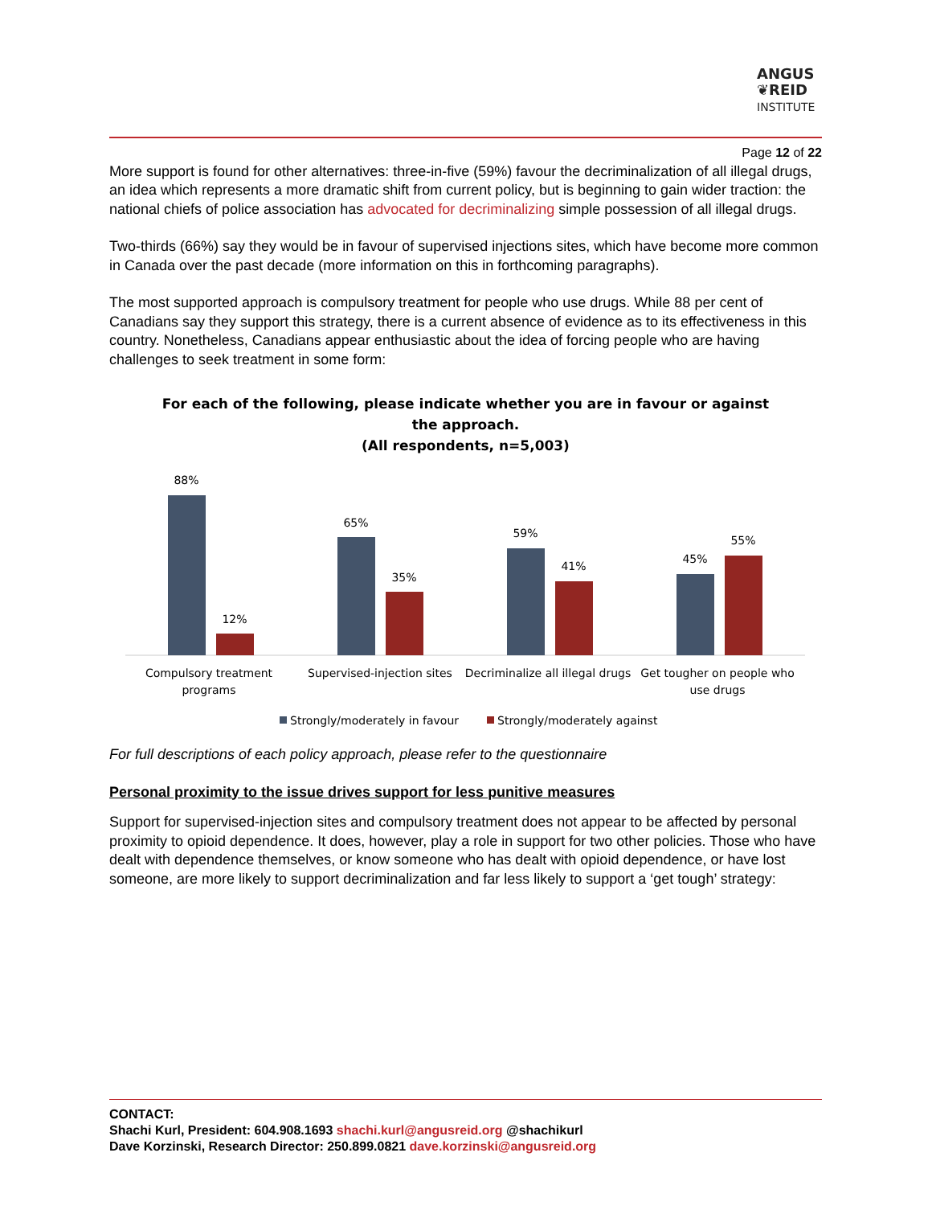ANGUS
❦REID
INSTITUTE
Page 12 of 22
More support is found for other alternatives: three-in-five (59%) favour the decriminalization of all illegal drugs, an idea which represents a more dramatic shift from current policy, but is beginning to gain wider traction: the national chiefs of police association has advocated for decriminalizing simple possession of all illegal drugs.
Two-thirds (66%) say they would be in favour of supervised injections sites, which have become more common in Canada over the past decade (more information on this in forthcoming paragraphs).
The most supported approach is compulsory treatment for people who use drugs. While 88 per cent of Canadians say they support this strategy, there is a current absence of evidence as to its effectiveness in this country. Nonetheless, Canadians appear enthusiastic about the idea of forcing people who are having challenges to seek treatment in some form:
For each of the following, please indicate whether you are in favour or against
the approach.
(All respondents, n=5,003)
88%
12%
65%
35%
59%
41%
45%
55%
Compulsory treatment
programs
Supervised-injection sites
Decriminalize all illegal drugs
Get tougher on people who
use drugs
Strongly/moderately in favour
Strongly/moderately against
For full descriptions of each policy approach, please refer to the questionnaire
Personal proximity to the issue drives support for less punitive measures
Support for supervised-injection sites and compulsory treatment does not appear to be affected by personal proximity to opioid dependence. It does, however, play a role in support for two other policies. Those who have dealt with dependence themselves, or know someone who has dealt with opioid dependence, or have lost someone, are more likely to support decriminalization and far less likely to support a ‘get tough’ strategy:
CONTACT:
Shachi Kurl, President: 604.908.1693 shachi.kurl@angusreid.org @shachikurl
Dave Korzinski, Research Director: 250.899.0821 dave.korzinski@angusreid.org